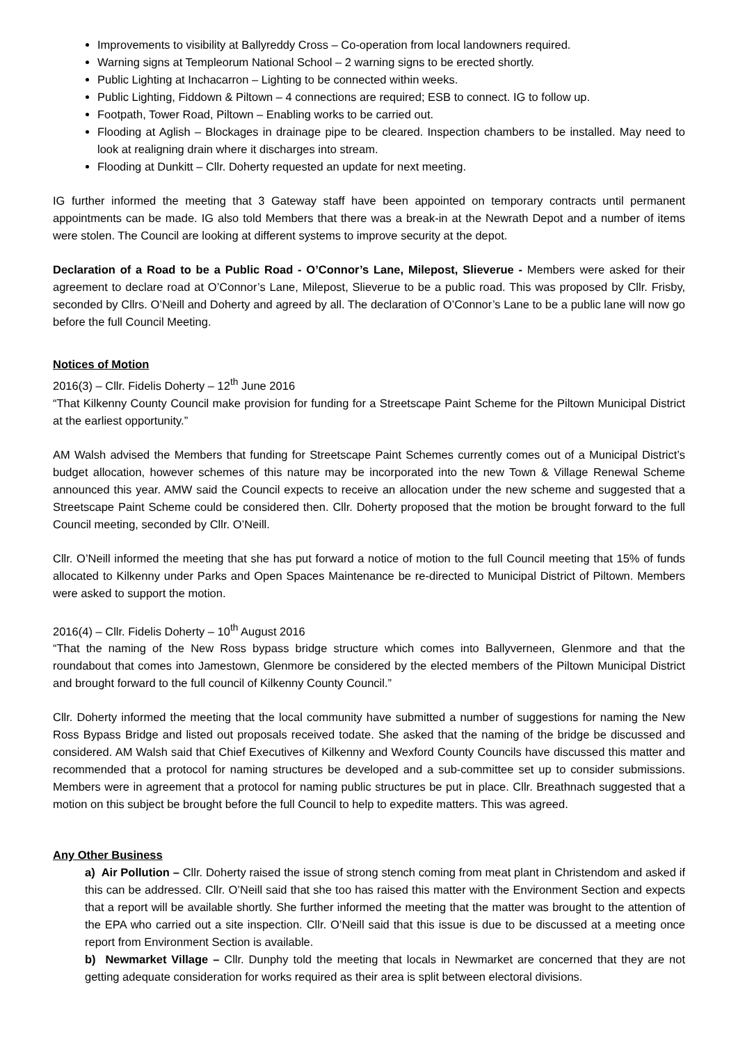Improvements to visibility at Ballyreddy Cross – Co-operation from local landowners required.
Warning signs at Templeorum National School – 2 warning signs to be erected shortly.
Public Lighting at Inchacarron – Lighting to be connected within weeks.
Public Lighting, Fiddown & Piltown – 4 connections are required; ESB to connect. IG to follow up.
Footpath, Tower Road, Piltown – Enabling works to be carried out.
Flooding at Aglish – Blockages in drainage pipe to be cleared. Inspection chambers to be installed. May need to look at realigning drain where it discharges into stream.
Flooding at Dunkitt – Cllr. Doherty requested an update for next meeting.
IG further informed the meeting that 3 Gateway staff have been appointed on temporary contracts until permanent appointments can be made. IG also told Members that there was a break-in at the Newrath Depot and a number of items were stolen. The Council are looking at different systems to improve security at the depot.
Declaration of a Road to be a Public Road - O’Connor’s Lane, Milepost, Slieverue - Members were asked for their agreement to declare road at O’Connor’s Lane, Milepost, Slieverue to be a public road. This was proposed by Cllr. Frisby, seconded by Cllrs. O’Neill and Doherty and agreed by all. The declaration of O’Connor’s Lane to be a public lane will now go before the full Council Meeting.
Notices of Motion
2016(3) – Cllr. Fidelis Doherty – 12<sup>th</sup> June 2016
“That Kilkenny County Council make provision for funding for a Streetscape Paint Scheme for the Piltown Municipal District at the earliest opportunity.”
AM Walsh advised the Members that funding for Streetscape Paint Schemes currently comes out of a Municipal District’s budget allocation, however schemes of this nature may be incorporated into the new Town & Village Renewal Scheme announced this year. AMW said the Council expects to receive an allocation under the new scheme and suggested that a Streetscape Paint Scheme could be considered then. Cllr. Doherty proposed that the motion be brought forward to the full Council meeting, seconded by Cllr. O’Neill.
Cllr. O’Neill informed the meeting that she has put forward a notice of motion to the full Council meeting that 15% of funds allocated to Kilkenny under Parks and Open Spaces Maintenance be re-directed to Municipal District of Piltown. Members were asked to support the motion.
2016(4) – Cllr. Fidelis Doherty – 10<sup>th</sup> August 2016
“That the naming of the New Ross bypass bridge structure which comes into Ballyverneen, Glenmore and that the roundabout that comes into Jamestown, Glenmore be considered by the elected members of the Piltown Municipal District and brought forward to the full council of Kilkenny County Council.”
Cllr. Doherty informed the meeting that the local community have submitted a number of suggestions for naming the New Ross Bypass Bridge and listed out proposals received todate. She asked that the naming of the bridge be discussed and considered. AM Walsh said that Chief Executives of Kilkenny and Wexford County Councils have discussed this matter and recommended that a protocol for naming structures be developed and a sub-committee set up to consider submissions. Members were in agreement that a protocol for naming public structures be put in place. Cllr. Breathnach suggested that a motion on this subject be brought before the full Council to help to expedite matters. This was agreed.
Any Other Business
a) Air Pollution – Cllr. Doherty raised the issue of strong stench coming from meat plant in Christendom and asked if this can be addressed. Cllr. O’Neill said that she too has raised this matter with the Environment Section and expects that a report will be available shortly. She further informed the meeting that the matter was brought to the attention of the EPA who carried out a site inspection. Cllr. O’Neill said that this issue is due to be discussed at a meeting once report from Environment Section is available.
b) Newmarket Village – Cllr. Dunphy told the meeting that locals in Newmarket are concerned that they are not getting adequate consideration for works required as their area is split between electoral divisions.